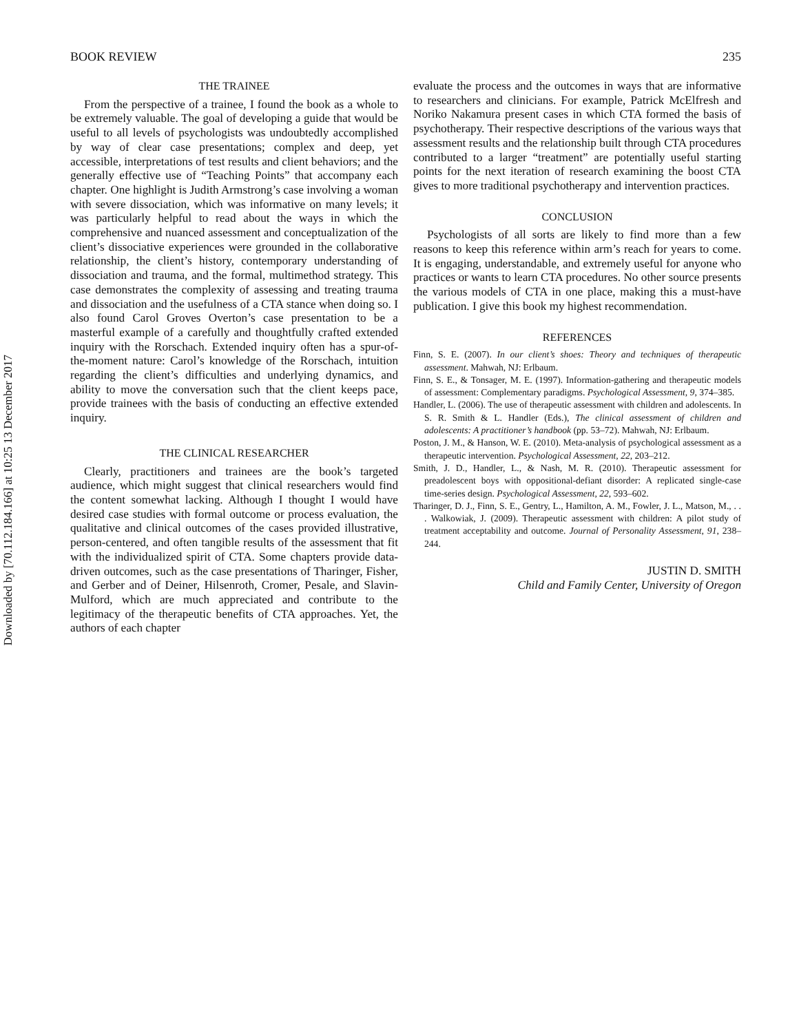Downloaded by [70.112.184.166] at 10:25 13 December 2017
BOOK REVIEW 235
THE TRAINEE
From the perspective of a trainee, I found the book as a whole to be extremely valuable. The goal of developing a guide that would be useful to all levels of psychologists was undoubtedly accomplished by way of clear case presentations; complex and deep, yet accessible, interpretations of test results and client behaviors; and the generally effective use of “Teaching Points” that accompany each chapter. One highlight is Judith Armstrong’s case involving a woman with severe dissociation, which was informative on many levels; it was particularly helpful to read about the ways in which the comprehensive and nuanced assessment and conceptualization of the client’s dissociative experiences were grounded in the collaborative relationship, the client’s history, contemporary understanding of dissociation and trauma, and the formal, multimethod strategy. This case demonstrates the complexity of assessing and treating trauma and dissociation and the usefulness of a CTA stance when doing so. I also found Carol Groves Overton’s case presentation to be a masterful example of a carefully and thoughtfully crafted extended inquiry with the Rorschach. Extended inquiry often has a spur-of-the-moment nature: Carol’s knowledge of the Rorschach, intuition regarding the client’s difficulties and underlying dynamics, and ability to move the conversation such that the client keeps pace, provide trainees with the basis of conducting an effective extended inquiry.
THE CLINICAL RESEARCHER
Clearly, practitioners and trainees are the book’s targeted audience, which might suggest that clinical researchers would find the content somewhat lacking. Although I thought I would have desired case studies with formal outcome or process evaluation, the qualitative and clinical outcomes of the cases provided illustrative, person-centered, and often tangible results of the assessment that fit with the individualized spirit of CTA. Some chapters provide data-driven outcomes, such as the case presentations of Tharinger, Fisher, and Gerber and of Deiner, Hilsenroth, Cromer, Pesale, and Slavin-Mulford, which are much appreciated and contribute to the legitimacy of the therapeutic benefits of CTA approaches. Yet, the authors of each chapter
evaluate the process and the outcomes in ways that are informative to researchers and clinicians. For example, Patrick McElfresh and Noriko Nakamura present cases in which CTA formed the basis of psychotherapy. Their respective descriptions of the various ways that assessment results and the relationship built through CTA procedures contributed to a larger “treatment” are potentially useful starting points for the next iteration of research examining the boost CTA gives to more traditional psychotherapy and intervention practices.
CONCLUSION
Psychologists of all sorts are likely to find more than a few reasons to keep this reference within arm’s reach for years to come. It is engaging, understandable, and extremely useful for anyone who practices or wants to learn CTA procedures. No other source presents the various models of CTA in one place, making this a must-have publication. I give this book my highest recommendation.
REFERENCES
Finn, S. E. (2007). In our client’s shoes: Theory and techniques of therapeutic assessment. Mahwah, NJ: Erlbaum.
Finn, S. E., & Tonsager, M. E. (1997). Information-gathering and therapeutic models of assessment: Complementary paradigms. Psychological Assessment, 9, 374–385.
Handler, L. (2006). The use of therapeutic assessment with children and adolescents. In S. R. Smith & L. Handler (Eds.), The clinical assessment of children and adolescents: A practitioner’s handbook (pp. 53–72). Mahwah, NJ: Erlbaum.
Poston, J. M., & Hanson, W. E. (2010). Meta-analysis of psychological assessment as a therapeutic intervention. Psychological Assessment, 22, 203–212.
Smith, J. D., Handler, L., & Nash, M. R. (2010). Therapeutic assessment for preadolescent boys with oppositional-defiant disorder: A replicated single-case time-series design. Psychological Assessment, 22, 593–602.
Tharinger, D. J., Finn, S. E., Gentry, L., Hamilton, A. M., Fowler, J. L., Matson, M., . . . Walkowiak, J. (2009). Therapeutic assessment with children: A pilot study of treatment acceptability and outcome. Journal of Personality Assessment, 91, 238–244.
JUSTIN D. SMITH
Child and Family Center, University of Oregon